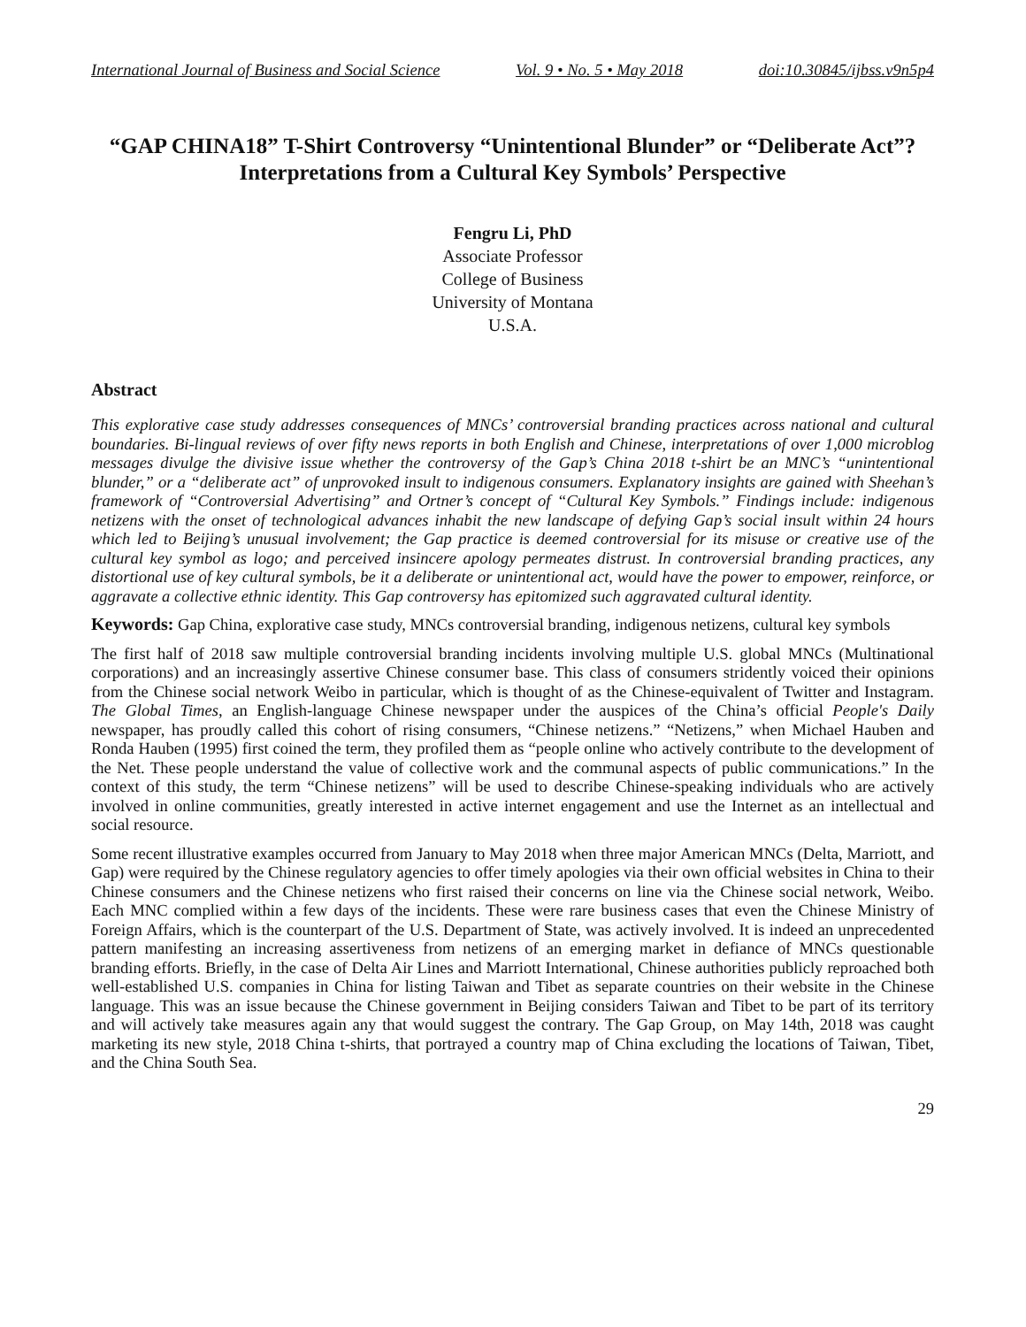International Journal of Business and Social Science Vol. 9 • No. 5 • May 2018 doi:10.30845/ijbss.v9n5p4
“GAP CHINA18” T-Shirt Controversy “Unintentional Blunder” or “Deliberate Act”? Interpretations from a Cultural Key Symbols’ Perspective
Fengru Li, PhD
Associate Professor
College of Business
University of Montana
U.S.A.
Abstract
This explorative case study addresses consequences of MNCs’ controversial branding practices across national and cultural boundaries. Bi-lingual reviews of over fifty news reports in both English and Chinese, interpretations of over 1,000 microblog messages divulge the divisive issue whether the controversy of the Gap’s China 2018 t-shirt be an MNC’s “unintentional blunder,” or a “deliberate act” of unprovoked insult to indigenous consumers. Explanatory insights are gained with Sheehan’s framework of “Controversial Advertising” and Ortner’s concept of “Cultural Key Symbols.” Findings include: indigenous netizens with the onset of technological advances inhabit the new landscape of defying Gap’s social insult within 24 hours which led to Beijing’s unusual involvement; the Gap practice is deemed controversial for its misuse or creative use of the cultural key symbol as logo; and perceived insincere apology permeates distrust. In controversial branding practices, any distortional use of key cultural symbols, be it a deliberate or unintentional act, would have the power to empower, reinforce, or aggravate a collective ethnic identity. This Gap controversy has epitomized such aggravated cultural identity.
Keywords: Gap China, explorative case study, MNCs controversial branding, indigenous netizens, cultural key symbols
The first half of 2018 saw multiple controversial branding incidents involving multiple U.S. global MNCs (Multinational corporations) and an increasingly assertive Chinese consumer base. This class of consumers stridently voiced their opinions from the Chinese social network Weibo in particular, which is thought of as the Chinese-equivalent of Twitter and Instagram. The Global Times, an English-language Chinese newspaper under the auspices of the China’s official People's Daily newspaper, has proudly called this cohort of rising consumers, “Chinese netizens.” “Netizens,” when Michael Hauben and Ronda Hauben (1995) first coined the term, they profiled them as “people online who actively contribute to the development of the Net. These people understand the value of collective work and the communal aspects of public communications.” In the context of this study, the term “Chinese netizens” will be used to describe Chinese-speaking individuals who are actively involved in online communities, greatly interested in active internet engagement and use the Internet as an intellectual and social resource.
Some recent illustrative examples occurred from January to May 2018 when three major American MNCs (Delta, Marriott, and Gap) were required by the Chinese regulatory agencies to offer timely apologies via their own official websites in China to their Chinese consumers and the Chinese netizens who first raised their concerns on line via the Chinese social network, Weibo. Each MNC complied within a few days of the incidents. These were rare business cases that even the Chinese Ministry of Foreign Affairs, which is the counterpart of the U.S. Department of State, was actively involved. It is indeed an unprecedented pattern manifesting an increasing assertiveness from netizens of an emerging market in defiance of MNCs questionable branding efforts. Briefly, in the case of Delta Air Lines and Marriott International, Chinese authorities publicly reproached both well-established U.S. companies in China for listing Taiwan and Tibet as separate countries on their website in the Chinese language. This was an issue because the Chinese government in Beijing considers Taiwan and Tibet to be part of its territory and will actively take measures again any that would suggest the contrary. The Gap Group, on May 14th, 2018 was caught marketing its new style, 2018 China t-shirts, that portrayed a country map of China excluding the locations of Taiwan, Tibet, and the China South Sea.
29